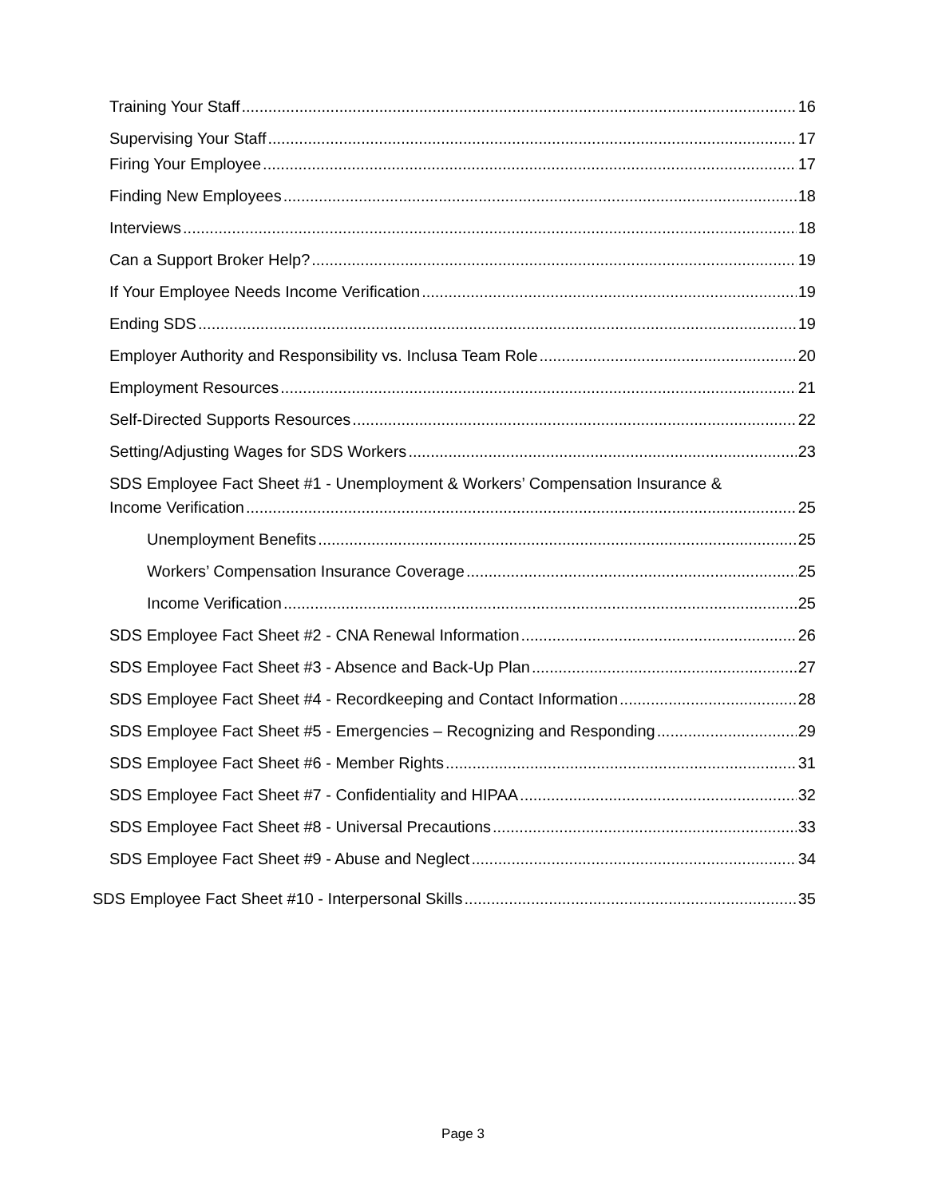Training Your Staff 16
Supervising Your Staff 17
Firing Your Employee 17
Finding New Employees 18
Interviews 18
Can a Support Broker Help? 19
If Your Employee Needs Income Verification 19
Ending SDS 19
Employer Authority and Responsibility vs. Inclusa Team Role 20
Employment Resources 21
Self-Directed Supports Resources 22
Setting/Adjusting Wages for SDS Workers 23
SDS Employee Fact Sheet #1 - Unemployment & Workers’ Compensation Insurance &
Income Verification 25
Unemployment Benefits 25
Workers’ Compensation Insurance Coverage 25
Income Verification 25
SDS Employee Fact Sheet #2 - CNA Renewal Information 26
SDS Employee Fact Sheet #3 - Absence and Back-Up Plan 27
SDS Employee Fact Sheet #4 - Recordkeeping and Contact Information 28
SDS Employee Fact Sheet #5 - Emergencies – Recognizing and Responding 29
SDS Employee Fact Sheet #6 - Member Rights 31
SDS Employee Fact Sheet #7 - Confidentiality and HIPAA 32
SDS Employee Fact Sheet #8 - Universal Precautions 33
SDS Employee Fact Sheet #9 - Abuse and Neglect 34
SDS Employee Fact Sheet #10 - Interpersonal Skills 35
Page 3